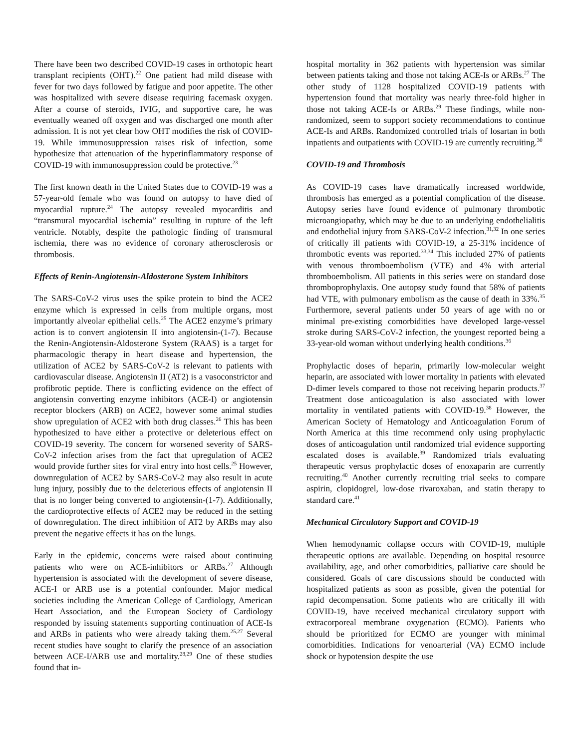There have been two described COVID-19 cases in orthotopic heart transplant recipients (OHT).<sup>22</sup> One patient had mild disease with fever for two days followed by fatigue and poor appetite. The other was hospitalized with severe disease requiring facemask oxygen. After a course of steroids, IVIG, and supportive care, he was eventually weaned off oxygen and was discharged one month after admission. It is not yet clear how OHT modifies the risk of COVID-19. While immunosuppression raises risk of infection, some hypothesize that attenuation of the hyperinflammatory response of COVID-19 with immunosuppression could be protective.<sup>23</sup>
The first known death in the United States due to COVID-19 was a 57-year-old female who was found on autopsy to have died of myocardial rupture.<sup>24</sup> The autopsy revealed myocarditis and “transmural myocardial ischemia” resulting in rupture of the left ventricle. Notably, despite the pathologic finding of transmural ischemia, there was no evidence of coronary atherosclerosis or thrombosis.
Effects of Renin-Angiotensin-Aldosterone System Inhibitors
The SARS-CoV-2 virus uses the spike protein to bind the ACE2 enzyme which is expressed in cells from multiple organs, most importantly alveolar epithelial cells.<sup>25</sup> The ACE2 enzyme’s primary action is to convert angiotensin II into angiotensin-(1-7). Because the Renin-Angiotensin-Aldosterone System (RAAS) is a target for pharmacologic therapy in heart disease and hypertension, the utilization of ACE2 by SARS-CoV-2 is relevant to patients with cardiovascular disease. Angiotensin II (AT2) is a vasoconstrictor and profibrotic peptide. There is conflicting evidence on the effect of angiotensin converting enzyme inhibitors (ACE-I) or angiotensin receptor blockers (ARB) on ACE2, however some animal studies show upregulation of ACE2 with both drug classes.<sup>26</sup> This has been hypothesized to have either a protective or deleterious effect on COVID-19 severity. The concern for worsened severity of SARS-CoV-2 infection arises from the fact that upregulation of ACE2 would provide further sites for viral entry into host cells.<sup>25</sup> However, downregulation of ACE2 by SARS-CoV-2 may also result in acute lung injury, possibly due to the deleterious effects of angiotensin II that is no longer being converted to angiotensin-(1-7). Additionally, the cardioprotective effects of ACE2 may be reduced in the setting of downregulation. The direct inhibition of AT2 by ARBs may also prevent the negative effects it has on the lungs.
Early in the epidemic, concerns were raised about continuing patients who were on ACE-inhibitors or ARBs.<sup>27</sup> Although hypertension is associated with the development of severe disease, ACE-I or ARB use is a potential confounder. Major medical societies including the American College of Cardiology, American Heart Association, and the European Society of Cardiology responded by issuing statements supporting continuation of ACE-Is and ARBs in patients who were already taking them.<sup>25,27</sup> Several recent studies have sought to clarify the presence of an association between ACE-I/ARB use and mortality.<sup>28,29</sup> One of these studies found that in-
hospital mortality in 362 patients with hypertension was similar between patients taking and those not taking ACE-Is or ARBs.<sup>27</sup> The other study of 1128 hospitalized COVID-19 patients with hypertension found that mortality was nearly three-fold higher in those not taking ACE-Is or ARBs.<sup>29</sup> These findings, while non-randomized, seem to support society recommendations to continue ACE-Is and ARBs. Randomized controlled trials of losartan in both inpatients and outpatients with COVID-19 are currently recruiting.<sup>30</sup>
COVID-19 and Thrombosis
As COVID-19 cases have dramatically increased worldwide, thrombosis has emerged as a potential complication of the disease. Autopsy series have found evidence of pulmonary thrombotic microangiopathy, which may be due to an underlying endothelialitis and endothelial injury from SARS-CoV-2 infection.<sup>31,32</sup> In one series of critically ill patients with COVID-19, a 25-31% incidence of thrombotic events was reported.<sup>33,34</sup> This included 27% of patients with venous thromboembolism (VTE) and 4% with arterial thromboembolism. All patients in this series were on standard dose thromboprophylaxis. One autopsy study found that 58% of patients had VTE, with pulmonary embolism as the cause of death in 33%.<sup>35</sup> Furthermore, several patients under 50 years of age with no or minimal pre-existing comorbidities have developed large-vessel stroke during SARS-CoV-2 infection, the youngest reported being a 33-year-old woman without underlying health conditions.<sup>36</sup>
Prophylactic doses of heparin, primarily low-molecular weight heparin, are associated with lower mortality in patients with elevated D-dimer levels compared to those not receiving heparin products.<sup>37</sup> Treatment dose anticoagulation is also associated with lower mortality in ventilated patients with COVID-19.<sup>38</sup> However, the American Society of Hematology and Anticoagulation Forum of North America at this time recommend only using prophylactic doses of anticoagulation until randomized trial evidence supporting escalated doses is available.<sup>39</sup> Randomized trials evaluating therapeutic versus prophylactic doses of enoxaparin are currently recruiting.<sup>40</sup> Another currently recruiting trial seeks to compare aspirin, clopidogrel, low-dose rivaroxaban, and statin therapy to standard care.<sup>41</sup>
Mechanical Circulatory Support and COVID-19
When hemodynamic collapse occurs with COVID-19, multiple therapeutic options are available. Depending on hospital resource availability, age, and other comorbidities, palliative care should be considered. Goals of care discussions should be conducted with hospitalized patients as soon as possible, given the potential for rapid decompensation. Some patients who are critically ill with COVID-19, have received mechanical circulatory support with extracorporeal membrane oxygenation (ECMO). Patients who should be prioritized for ECMO are younger with minimal comorbidities. Indications for venoarterial (VA) ECMO include shock or hypotension despite the use